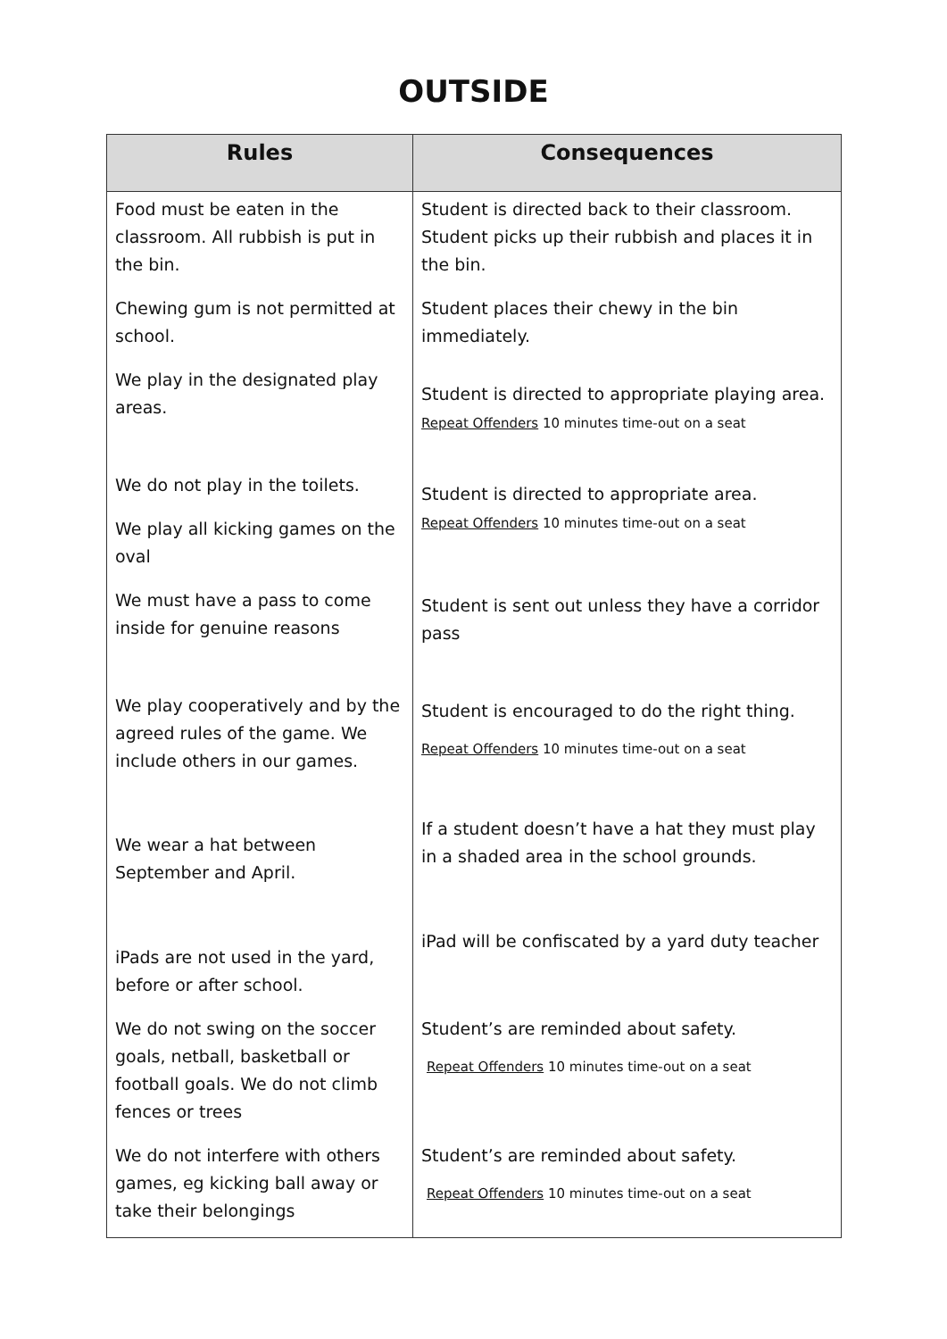OUTSIDE
| Rules | Consequences |
| --- | --- |
| Food must be eaten in the classroom. All rubbish is put in the bin. | Student is directed back to their classroom. Student picks up their rubbish and places it in the bin. |
| Chewing gum is not permitted at school. | Student places their chewy in the bin immediately. |
| We play in the designated play areas. | Student is directed to appropriate playing area. Repeat Offenders 10 minutes time-out on a seat |
| We do not play in the toilets. We play all kicking games on the oval | Student is directed to appropriate area. Repeat Offenders 10 minutes time-out on a seat |
| We must have a pass to come inside for genuine reasons | Student is sent out unless they have a corridor pass |
| We play cooperatively and by the agreed rules of the game. We include others in our games. | Student is encouraged to do the right thing. Repeat Offenders 10 minutes time-out on a seat |
| We wear a hat between September and April. | If a student doesn’t have a hat they must play in a shaded area in the school grounds. |
| iPads are not used in the yard, before or after school. | iPad will be confiscated by a yard duty teacher |
| We do not swing on the soccer goals, netball, basketball or football goals. We do not climb fences or trees | Student’s are reminded about safety. Repeat Offenders 10 minutes time-out on a seat |
| We do not interfere with others games, eg kicking ball away or take their belongings | Student’s are reminded about safety. Repeat Offenders 10 minutes time-out on a seat |